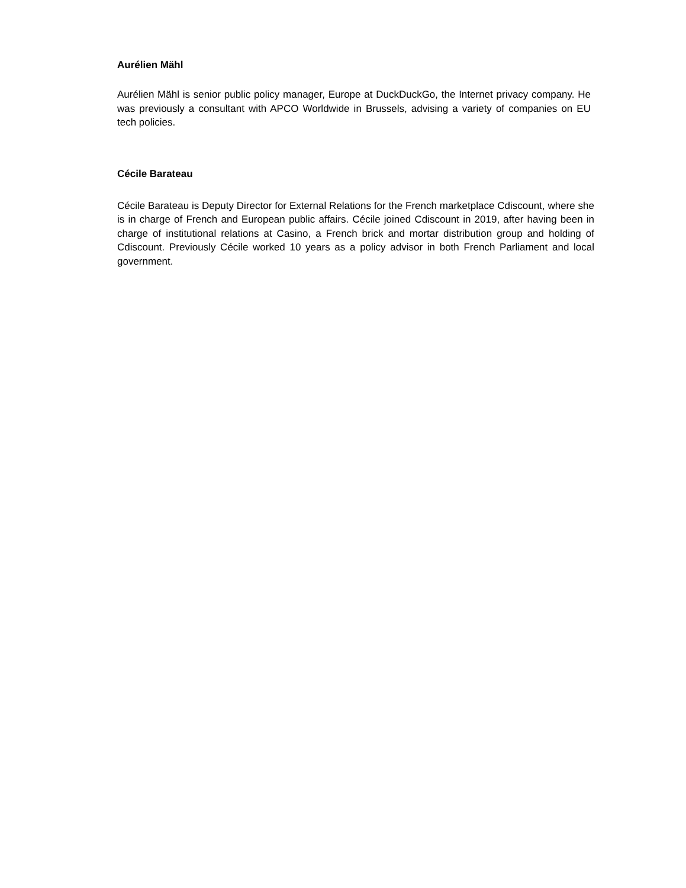Aurélien Mähl
Aurélien Mähl is senior public policy manager, Europe at DuckDuckGo, the Internet privacy company. He was previously a consultant with APCO Worldwide in Brussels, advising a variety of companies on EU tech policies.
Cécile Barateau
Cécile Barateau is Deputy Director for External Relations for the French marketplace Cdiscount, where she is in charge of French and European public affairs. Cécile joined Cdiscount in 2019, after having been in charge of institutional relations at Casino, a French brick and mortar distribution group and holding of Cdiscount. Previously Cécile worked 10 years as a policy advisor in both French Parliament and local government.